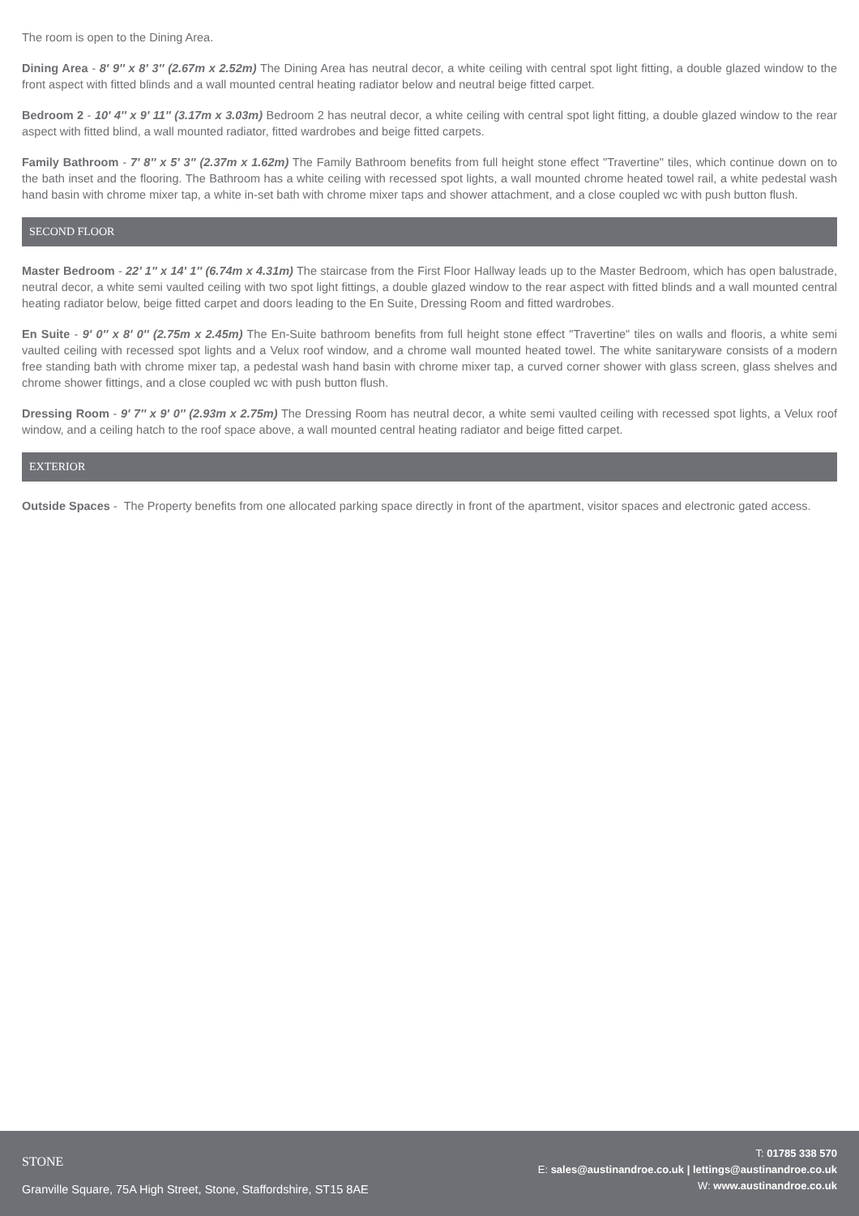The room is open to the Dining Area.
Dining Area - 8' 9'' x 8' 3'' (2.67m x 2.52m) The Dining Area has neutral decor, a white ceiling with central spot light fitting, a double glazed window to the front aspect with fitted blinds and a wall mounted central heating radiator below and neutral beige fitted carpet.
Bedroom 2 - 10' 4'' x 9' 11'' (3.17m x 3.03m) Bedroom 2 has neutral decor, a white ceiling with central spot light fitting, a double glazed window to the rear aspect with fitted blind, a wall mounted radiator, fitted wardrobes and beige fitted carpets.
Family Bathroom - 7' 8'' x 5' 3'' (2.37m x 1.62m) The Family Bathroom benefits from full height stone effect "Travertine" tiles, which continue down on to the bath inset and the flooring. The Bathroom has a white ceiling with recessed spot lights, a wall mounted chrome heated towel rail, a white pedestal wash hand basin with chrome mixer tap, a white in-set bath with chrome mixer taps and shower attachment, and a close coupled wc with push button flush.
SECOND FLOOR
Master Bedroom - 22' 1'' x 14' 1'' (6.74m x 4.31m) The staircase from the First Floor Hallway leads up to the Master Bedroom, which has open balustrade, neutral decor, a white semi vaulted ceiling with two spot light fittings, a double glazed window to the rear aspect with fitted blinds and a wall mounted central heating radiator below, beige fitted carpet and doors leading to the En Suite, Dressing Room and fitted wardrobes.
En Suite - 9' 0'' x 8' 0'' (2.75m x 2.45m) The En-Suite bathroom benefits from full height stone effect "Travertine" tiles on walls and flooris, a white semi vaulted ceiling with recessed spot lights and a Velux roof window, and a chrome wall mounted heated towel. The white sanitaryware consists of a modern free standing bath with chrome mixer tap, a pedestal wash hand basin with chrome mixer tap, a curved corner shower with glass screen, glass shelves and chrome shower fittings, and a close coupled wc with push button flush.
Dressing Room - 9' 7'' x 9' 0'' (2.93m x 2.75m) The Dressing Room has neutral decor, a white semi vaulted ceiling with recessed spot lights, a Velux roof window, and a ceiling hatch to the roof space above, a wall mounted central heating radiator and beige fitted carpet.
EXTERIOR
Outside Spaces - The Property benefits from one allocated parking space directly in front of the apartment, visitor spaces and electronic gated access.
STONE
Granville Square, 75A High Street, Stone, Staffordshire, ST15 8AE
T: 01785 338 570
E: sales@austinandroe.co.uk | lettings@austinandroe.co.uk
W: www.austinandroe.co.uk